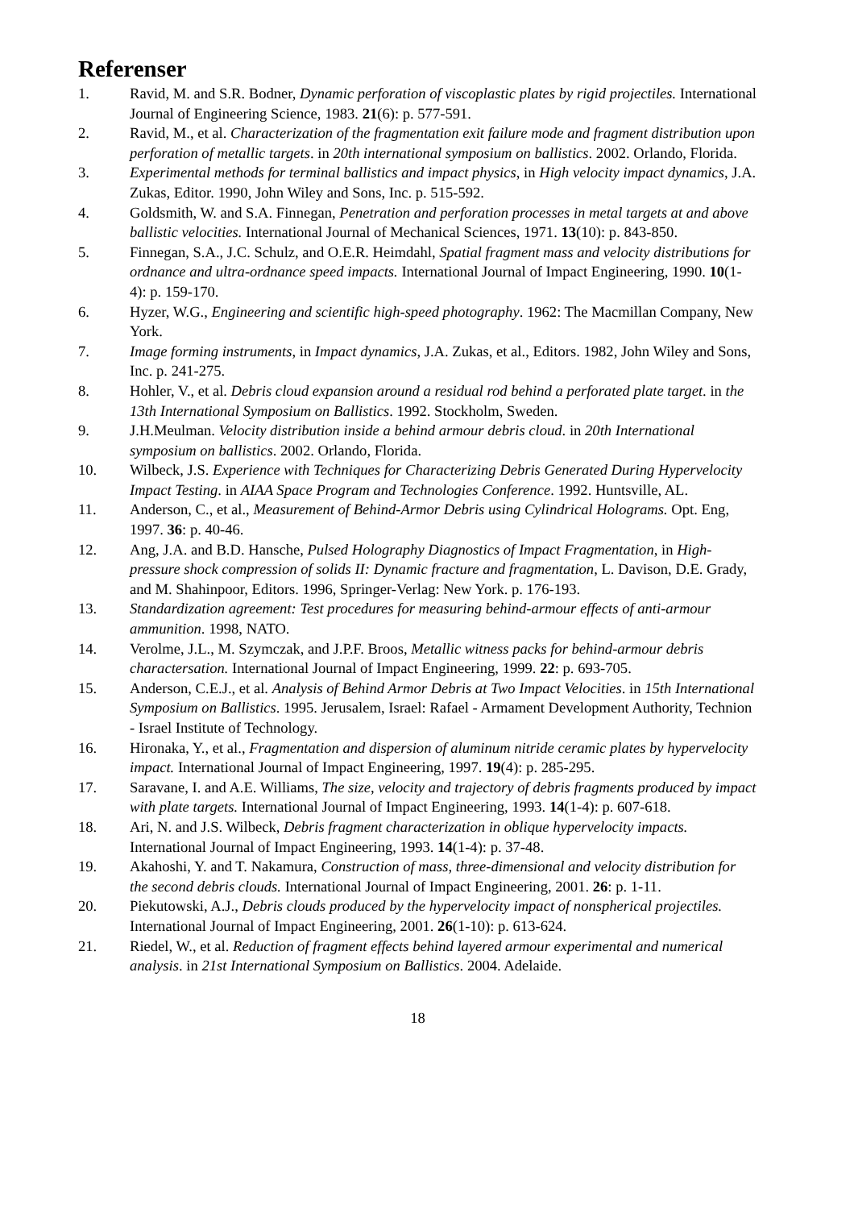Referenser
1. Ravid, M. and S.R. Bodner, Dynamic perforation of viscoplastic plates by rigid projectiles. International Journal of Engineering Science, 1983. 21(6): p. 577-591.
2. Ravid, M., et al. Characterization of the fragmentation exit failure mode and fragment distribution upon perforation of metallic targets. in 20th international symposium on ballistics. 2002. Orlando, Florida.
3. Experimental methods for terminal ballistics and impact physics, in High velocity impact dynamics, J.A. Zukas, Editor. 1990, John Wiley and Sons, Inc. p. 515-592.
4. Goldsmith, W. and S.A. Finnegan, Penetration and perforation processes in metal targets at and above ballistic velocities. International Journal of Mechanical Sciences, 1971. 13(10): p. 843-850.
5. Finnegan, S.A., J.C. Schulz, and O.E.R. Heimdahl, Spatial fragment mass and velocity distributions for ordnance and ultra-ordnance speed impacts. International Journal of Impact Engineering, 1990. 10(1-4): p. 159-170.
6. Hyzer, W.G., Engineering and scientific high-speed photography. 1962: The Macmillan Company, New York.
7. Image forming instruments, in Impact dynamics, J.A. Zukas, et al., Editors. 1982, John Wiley and Sons, Inc. p. 241-275.
8. Hohler, V., et al. Debris cloud expansion around a residual rod behind a perforated plate target. in the 13th International Symposium on Ballistics. 1992. Stockholm, Sweden.
9. J.H.Meulman. Velocity distribution inside a behind armour debris cloud. in 20th International symposium on ballistics. 2002. Orlando, Florida.
10. Wilbeck, J.S. Experience with Techniques for Characterizing Debris Generated During Hypervelocity Impact Testing. in AIAA Space Program and Technologies Conference. 1992. Huntsville, AL.
11. Anderson, C., et al., Measurement of Behind-Armor Debris using Cylindrical Holograms. Opt. Eng, 1997. 36: p. 40-46.
12. Ang, J.A. and B.D. Hansche, Pulsed Holography Diagnostics of Impact Fragmentation, in High-pressure shock compression of solids II: Dynamic fracture and fragmentation, L. Davison, D.E. Grady, and M. Shahinpoor, Editors. 1996, Springer-Verlag: New York. p. 176-193.
13. Standardization agreement: Test procedures for measuring behind-armour effects of anti-armour ammunition. 1998, NATO.
14. Verolme, J.L., M. Szymczak, and J.P.F. Broos, Metallic witness packs for behind-armour debris charactersation. International Journal of Impact Engineering, 1999. 22: p. 693-705.
15. Anderson, C.E.J., et al. Analysis of Behind Armor Debris at Two Impact Velocities. in 15th International Symposium on Ballistics. 1995. Jerusalem, Israel: Rafael - Armament Development Authority, Technion - Israel Institute of Technology.
16. Hironaka, Y., et al., Fragmentation and dispersion of aluminum nitride ceramic plates by hypervelocity impact. International Journal of Impact Engineering, 1997. 19(4): p. 285-295.
17. Saravane, I. and A.E. Williams, The size, velocity and trajectory of debris fragments produced by impact with plate targets. International Journal of Impact Engineering, 1993. 14(1-4): p. 607-618.
18. Ari, N. and J.S. Wilbeck, Debris fragment characterization in oblique hypervelocity impacts. International Journal of Impact Engineering, 1993. 14(1-4): p. 37-48.
19. Akahoshi, Y. and T. Nakamura, Construction of mass, three-dimensional and velocity distribution for the second debris clouds. International Journal of Impact Engineering, 2001. 26: p. 1-11.
20. Piekutowski, A.J., Debris clouds produced by the hypervelocity impact of nonspherical projectiles. International Journal of Impact Engineering, 2001. 26(1-10): p. 613-624.
21. Riedel, W., et al. Reduction of fragment effects behind layered armour experimental and numerical analysis. in 21st International Symposium on Ballistics. 2004. Adelaide.
18